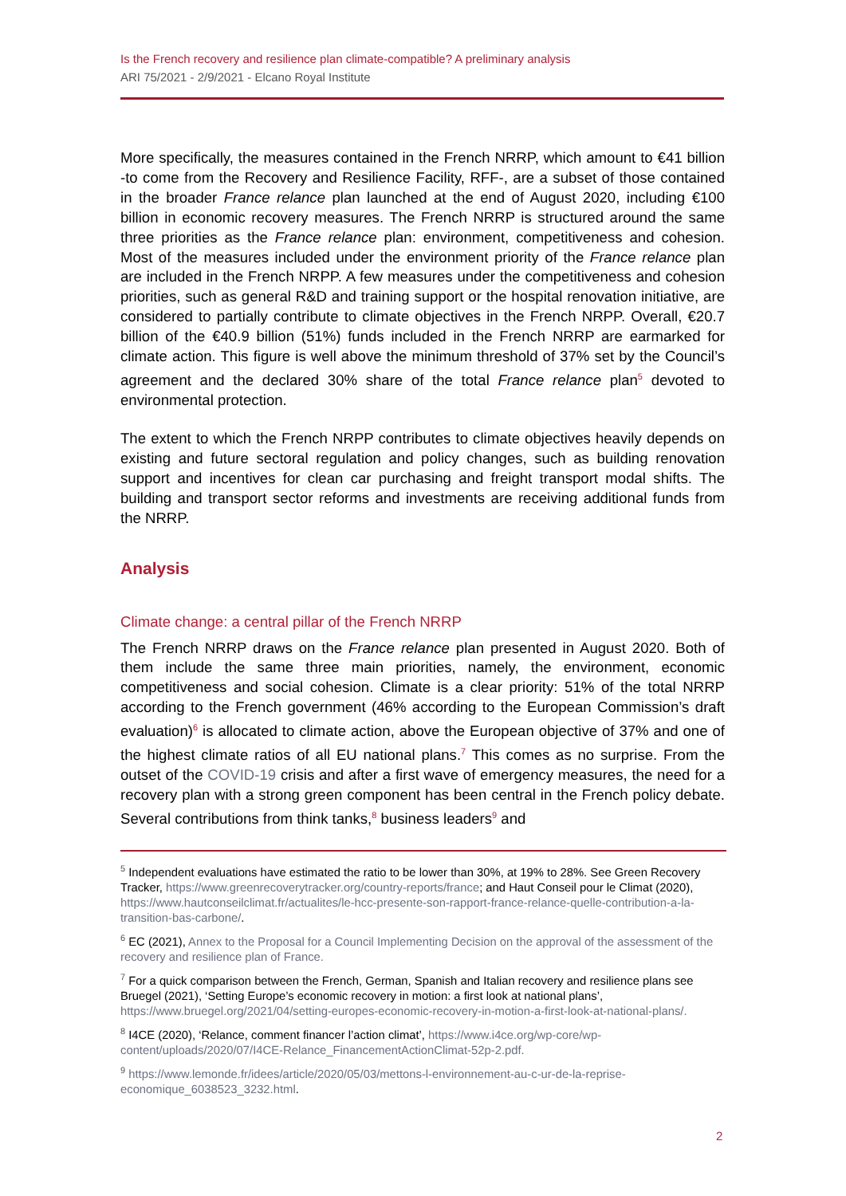Is the French recovery and resilience plan climate-compatible? A preliminary analysis
ARI 75/2021 - 2/9/2021 - Elcano Royal Institute
More specifically, the measures contained in the French NRRP, which amount to €41 billion -to come from the Recovery and Resilience Facility, RFF-, are a subset of those contained in the broader France relance plan launched at the end of August 2020, including €100 billion in economic recovery measures. The French NRRP is structured around the same three priorities as the France relance plan: environment, competitiveness and cohesion. Most of the measures included under the environment priority of the France relance plan are included in the French NRPP. A few measures under the competitiveness and cohesion priorities, such as general R&D and training support or the hospital renovation initiative, are considered to partially contribute to climate objectives in the French NRPP. Overall, €20.7 billion of the €40.9 billion (51%) funds included in the French NRRP are earmarked for climate action. This figure is well above the minimum threshold of 37% set by the Council’s agreement and the declared 30% share of the total France relance plan<sup>5</sup> devoted to environmental protection.
The extent to which the French NRPP contributes to climate objectives heavily depends on existing and future sectoral regulation and policy changes, such as building renovation support and incentives for clean car purchasing and freight transport modal shifts. The building and transport sector reforms and investments are receiving additional funds from the NRRP.
Analysis
Climate change: a central pillar of the French NRRP
The French NRRP draws on the France relance plan presented in August 2020. Both of them include the same three main priorities, namely, the environment, economic competitiveness and social cohesion. Climate is a clear priority: 51% of the total NRRP according to the French government (46% according to the European Commission’s draft evaluation)<sup>6</sup> is allocated to climate action, above the European objective of 37% and one of the highest climate ratios of all EU national plans.<sup>7</sup> This comes as no surprise. From the outset of the COVID-19 crisis and after a first wave of emergency measures, the need for a recovery plan with a strong green component has been central in the French policy debate. Several contributions from think tanks,<sup>8</sup> business leaders<sup>9</sup> and
<sup>5</sup> Independent evaluations have estimated the ratio to be lower than 30%, at 19% to 28%. See Green Recovery Tracker, https://www.greenrecoverytracker.org/country-reports/france; and Haut Conseil pour le Climat (2020), https://www.hautconseilclimat.fr/actualites/le-hcc-presente-son-rapport-france-relance-quelle-contribution-a-la-transition-bas-carbone/.
<sup>6</sup> EC (2021), Annex to the Proposal for a Council Implementing Decision on the approval of the assessment of the recovery and resilience plan of France.
<sup>7</sup> For a quick comparison between the French, German, Spanish and Italian recovery and resilience plans see Bruegel (2021), ‘Setting Europe’s economic recovery in motion: a first look at national plans’, https://www.bruegel.org/2021/04/setting-europes-economic-recovery-in-motion-a-first-look-at-national-plans/.
<sup>8</sup> I4CE (2020), ‘Relance, comment financer l’action climat’, https://www.i4ce.org/wp-core/wp-content/uploads/2020/07/I4CE-Relance_FinancementActionClimat-52p-2.pdf.
<sup>9</sup> https://www.lemonde.fr/idees/article/2020/05/03/mettons-l-environnement-au-c-ur-de-la-reprise-economique_6038523_3232.html.
2